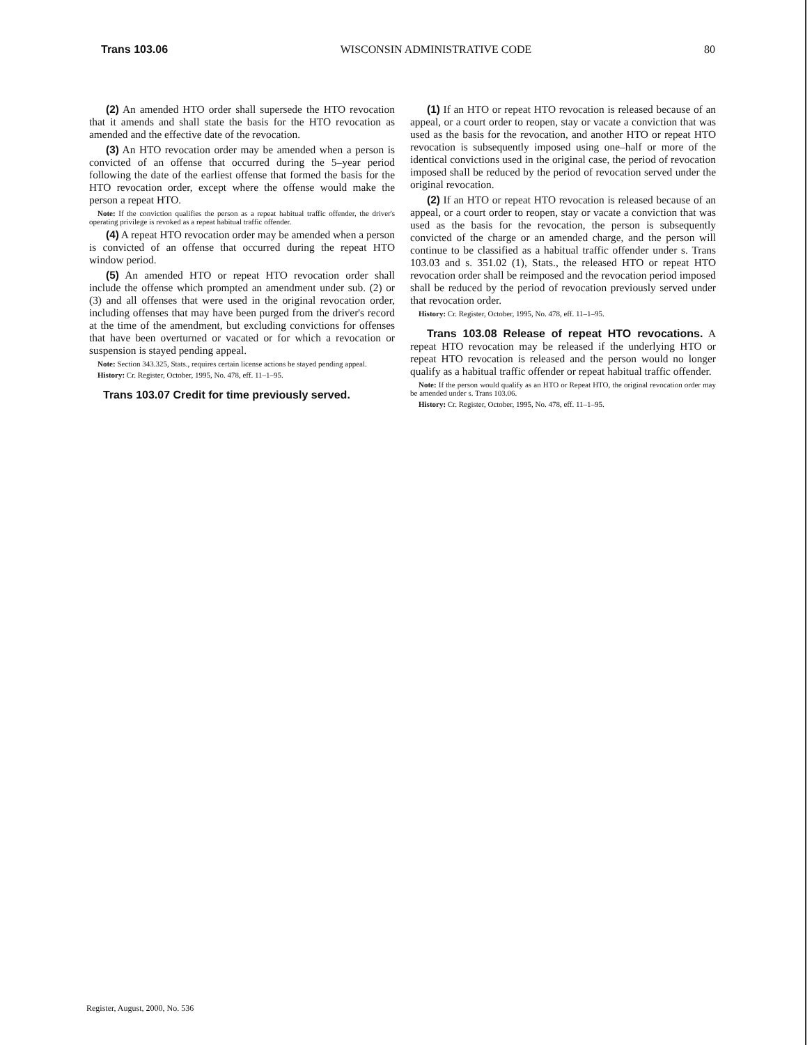Trans 103.06 WISCONSIN ADMINISTRATIVE CODE 80
(2) An amended HTO order shall supersede the HTO revocation that it amends and shall state the basis for the HTO revocation as amended and the effective date of the revocation.
(3) An HTO revocation order may be amended when a person is convicted of an offense that occurred during the 5–year period following the date of the earliest offense that formed the basis for the HTO revocation order, except where the offense would make the person a repeat HTO.
Note: If the conviction qualifies the person as a repeat habitual traffic offender, the driver's operating privilege is revoked as a repeat habitual traffic offender.
(4) A repeat HTO revocation order may be amended when a person is convicted of an offense that occurred during the repeat HTO window period.
(5) An amended HTO or repeat HTO revocation order shall include the offense which prompted an amendment under sub. (2) or (3) and all offenses that were used in the original revocation order, including offenses that may have been purged from the driver's record at the time of the amendment, but excluding convictions for offenses that have been overturned or vacated or for which a revocation or suspension is stayed pending appeal.
Note: Section 343.325, Stats., requires certain license actions be stayed pending appeal.
History: Cr. Register, October, 1995, No. 478, eff. 11–1–95.
Trans 103.07 Credit for time previously served.
(1) If an HTO or repeat HTO revocation is released because of an appeal, or a court order to reopen, stay or vacate a conviction that was used as the basis for the revocation, and another HTO or repeat HTO revocation is subsequently imposed using one–half or more of the identical convictions used in the original case, the period of revocation imposed shall be reduced by the period of revocation served under the original revocation.
(2) If an HTO or repeat HTO revocation is released because of an appeal, or a court order to reopen, stay or vacate a conviction that was used as the basis for the revocation, the person is subsequently convicted of the charge or an amended charge, and the person will continue to be classified as a habitual traffic offender under s. Trans 103.03 and s. 351.02 (1), Stats., the released HTO or repeat HTO revocation order shall be reimposed and the revocation period imposed shall be reduced by the period of revocation previously served under that revocation order.
History: Cr. Register, October, 1995, No. 478, eff. 11–1–95.
Trans 103.08 Release of repeat HTO revocations. A repeat HTO revocation may be released if the underlying HTO or repeat HTO revocation is released and the person would no longer qualify as a habitual traffic offender or repeat habitual traffic offender.
Note: If the person would qualify as an HTO or Repeat HTO, the original revocation order may be amended under s. Trans 103.06.
History: Cr. Register, October, 1995, No. 478, eff. 11–1–95.
Register, August, 2000, No. 536